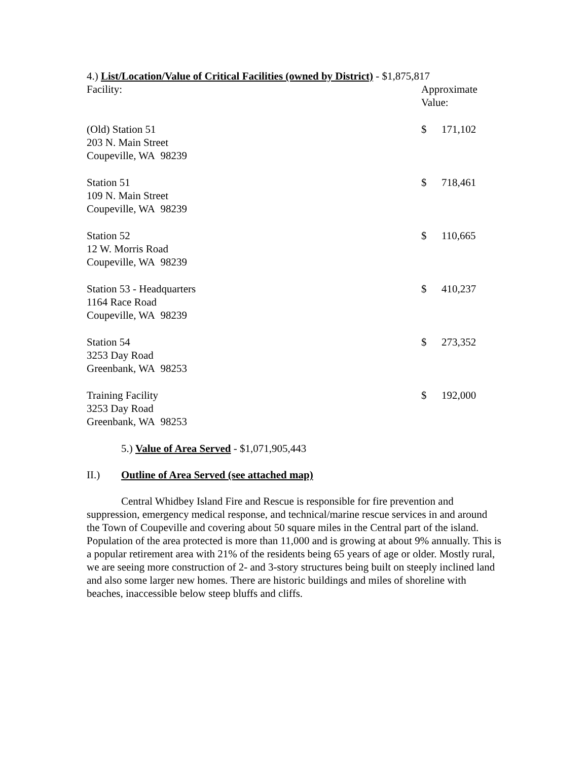4.) List/Location/Value of Critical Facilities (owned by District) - $1,875,817
| Facility: | Approximate Value: | |
| (Old) Station 51 203 N. Main Street Coupeville, WA 98239 | $ | 171,102 |
| Station 51 109 N. Main Street Coupeville, WA 98239 | $ | 718,461 |
| Station 52 12 W. Morris Road Coupeville, WA 98239 | $ | 110,665 |
| Station 53 - Headquarters 1164 Race Road Coupeville, WA 98239 | $ | 410,237 |
| Station 54 3253 Day Road Greenbank, WA 98253 | $ | 273,352 |
| Training Facility 3253 Day Road Greenbank, WA 98253 | $ | 192,000 |
5.) Value of Area Served - $1,071,905,443
II.) Outline of Area Served (see attached map)
Central Whidbey Island Fire and Rescue is responsible for fire prevention and suppression, emergency medical response, and technical/marine rescue services in and around the Town of Coupeville and covering about 50 square miles in the Central part of the island. Population of the area protected is more than 11,000 and is growing at about 9% annually. This is a popular retirement area with 21% of the residents being 65 years of age or older. Mostly rural, we are seeing more construction of 2- and 3-story structures being built on steeply inclined land and also some larger new homes. There are historic buildings and miles of shoreline with beaches, inaccessible below steep bluffs and cliffs.